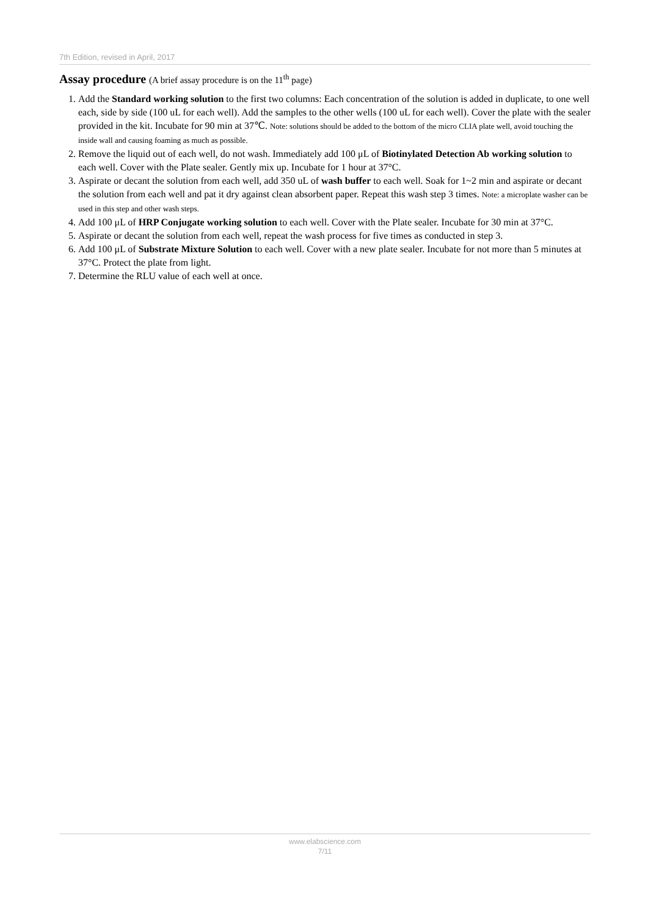7th Edition, revised in April, 2017
Assay procedure (A brief assay procedure is on the 11<sup>th</sup> page)
1. Add the Standard working solution to the first two columns: Each concentration of the solution is added in duplicate, to one well each, side by side (100 uL for each well). Add the samples to the other wells (100 uL for each well). Cover the plate with the sealer provided in the kit. Incubate for 90 min at 37℃. Note: solutions should be added to the bottom of the micro CLIA plate well, avoid touching the inside wall and causing foaming as much as possible.
2. Remove the liquid out of each well, do not wash. Immediately add 100 μL of Biotinylated Detection Ab working solution to each well. Cover with the Plate sealer. Gently mix up. Incubate for 1 hour at 37°C.
3. Aspirate or decant the solution from each well, add 350 uL of wash buffer to each well. Soak for 1~2 min and aspirate or decant the solution from each well and pat it dry against clean absorbent paper. Repeat this wash step 3 times. Note: a microplate washer can be used in this step and other wash steps.
4. Add 100 μL of HRP Conjugate working solution to each well. Cover with the Plate sealer. Incubate for 30 min at 37°C.
5. Aspirate or decant the solution from each well, repeat the wash process for five times as conducted in step 3.
6. Add 100 μL of Substrate Mixture Solution to each well. Cover with a new plate sealer. Incubate for not more than 5 minutes at 37°C. Protect the plate from light.
7. Determine the RLU value of each well at once.
www.elabscience.com
7/11